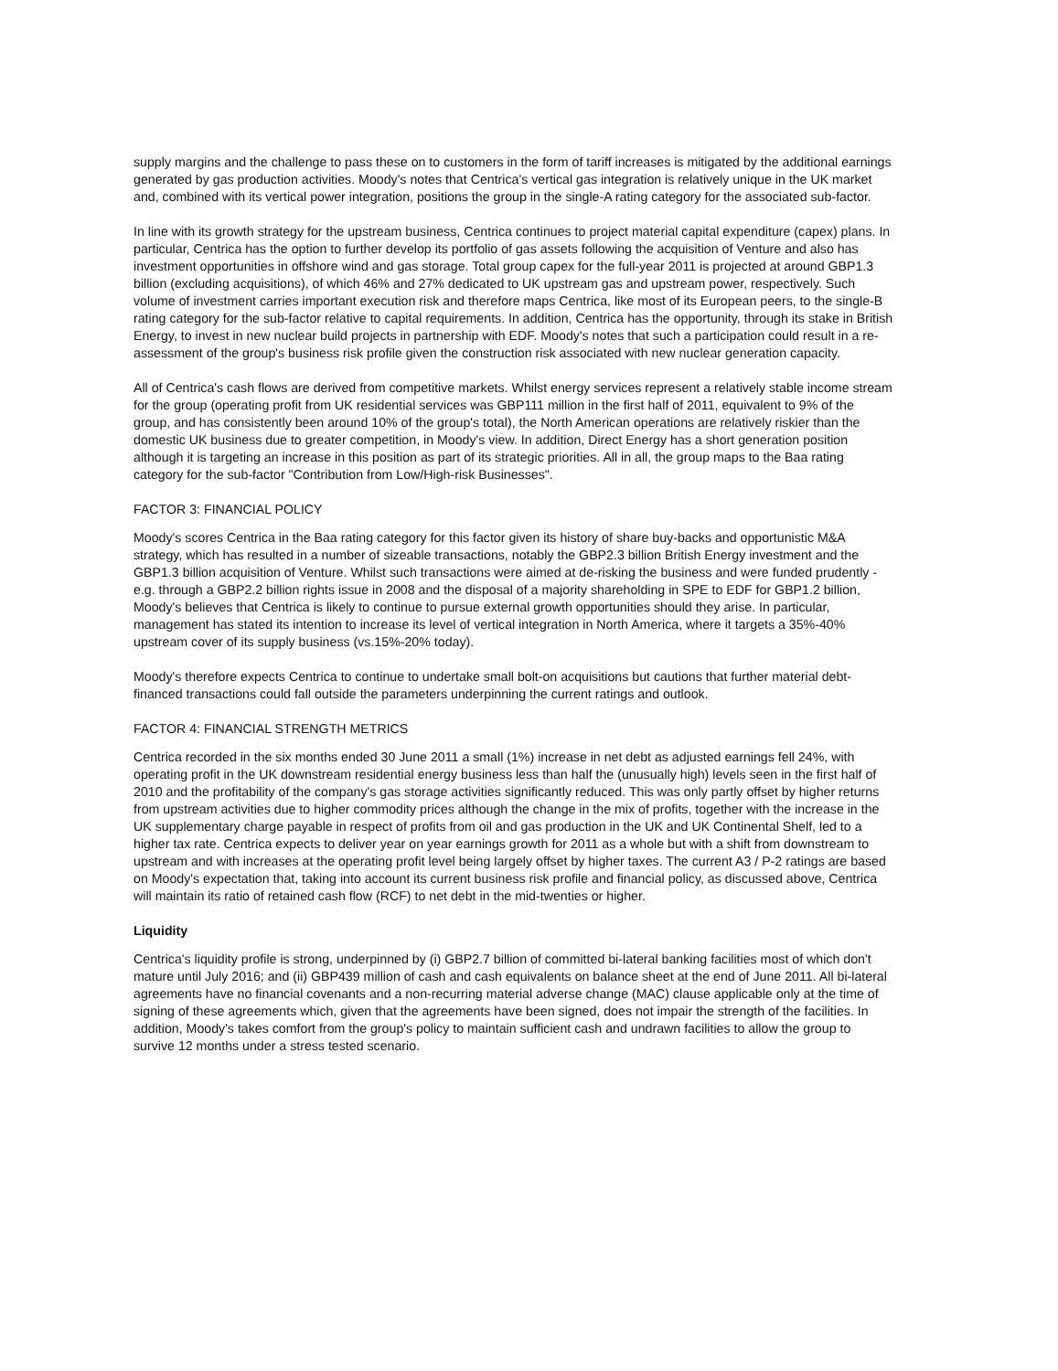supply margins and the challenge to pass these on to customers in the form of tariff increases is mitigated by the additional earnings generated by gas production activities. Moody's notes that Centrica's vertical gas integration is relatively unique in the UK market and, combined with its vertical power integration, positions the group in the single-A rating category for the associated sub-factor.
In line with its growth strategy for the upstream business, Centrica continues to project material capital expenditure (capex) plans. In particular, Centrica has the option to further develop its portfolio of gas assets following the acquisition of Venture and also has investment opportunities in offshore wind and gas storage. Total group capex for the full-year 2011 is projected at around GBP1.3 billion (excluding acquisitions), of which 46% and 27% dedicated to UK upstream gas and upstream power, respectively. Such volume of investment carries important execution risk and therefore maps Centrica, like most of its European peers, to the single-B rating category for the sub-factor relative to capital requirements. In addition, Centrica has the opportunity, through its stake in British Energy, to invest in new nuclear build projects in partnership with EDF. Moody's notes that such a participation could result in a re-assessment of the group's business risk profile given the construction risk associated with new nuclear generation capacity.
All of Centrica's cash flows are derived from competitive markets. Whilst energy services represent a relatively stable income stream for the group (operating profit from UK residential services was GBP111 million in the first half of 2011, equivalent to 9% of the group, and has consistently been around 10% of the group's total), the North American operations are relatively riskier than the domestic UK business due to greater competition, in Moody's view. In addition, Direct Energy has a short generation position although it is targeting an increase in this position as part of its strategic priorities. All in all, the group maps to the Baa rating category for the sub-factor "Contribution from Low/High-risk Businesses".
FACTOR 3: FINANCIAL POLICY
Moody's scores Centrica in the Baa rating category for this factor given its history of share buy-backs and opportunistic M&A strategy, which has resulted in a number of sizeable transactions, notably the GBP2.3 billion British Energy investment and the GBP1.3 billion acquisition of Venture. Whilst such transactions were aimed at de-risking the business and were funded prudently - e.g. through a GBP2.2 billion rights issue in 2008 and the disposal of a majority shareholding in SPE to EDF for GBP1.2 billion, Moody's believes that Centrica is likely to continue to pursue external growth opportunities should they arise. In particular, management has stated its intention to increase its level of vertical integration in North America, where it targets a 35%-40% upstream cover of its supply business (vs.15%-20% today).
Moody's therefore expects Centrica to continue to undertake small bolt-on acquisitions but cautions that further material debt-financed transactions could fall outside the parameters underpinning the current ratings and outlook.
FACTOR 4: FINANCIAL STRENGTH METRICS
Centrica recorded in the six months ended 30 June 2011 a small (1%) increase in net debt as adjusted earnings fell 24%, with operating profit in the UK downstream residential energy business less than half the (unusually high) levels seen in the first half of 2010 and the profitability of the company's gas storage activities significantly reduced. This was only partly offset by higher returns from upstream activities due to higher commodity prices although the change in the mix of profits, together with the increase in the UK supplementary charge payable in respect of profits from oil and gas production in the UK and UK Continental Shelf, led to a higher tax rate. Centrica expects to deliver year on year earnings growth for 2011 as a whole but with a shift from downstream to upstream and with increases at the operating profit level being largely offset by higher taxes. The current A3 / P-2 ratings are based on Moody's expectation that, taking into account its current business risk profile and financial policy, as discussed above, Centrica will maintain its ratio of retained cash flow (RCF) to net debt in the mid-twenties or higher.
Liquidity
Centrica's liquidity profile is strong, underpinned by (i) GBP2.7 billion of committed bi-lateral banking facilities most of which don't mature until July 2016; and (ii) GBP439 million of cash and cash equivalents on balance sheet at the end of June 2011. All bi-lateral agreements have no financial covenants and a non-recurring material adverse change (MAC) clause applicable only at the time of signing of these agreements which, given that the agreements have been signed, does not impair the strength of the facilities. In addition, Moody's takes comfort from the group's policy to maintain sufficient cash and undrawn facilities to allow the group to survive 12 months under a stress tested scenario.